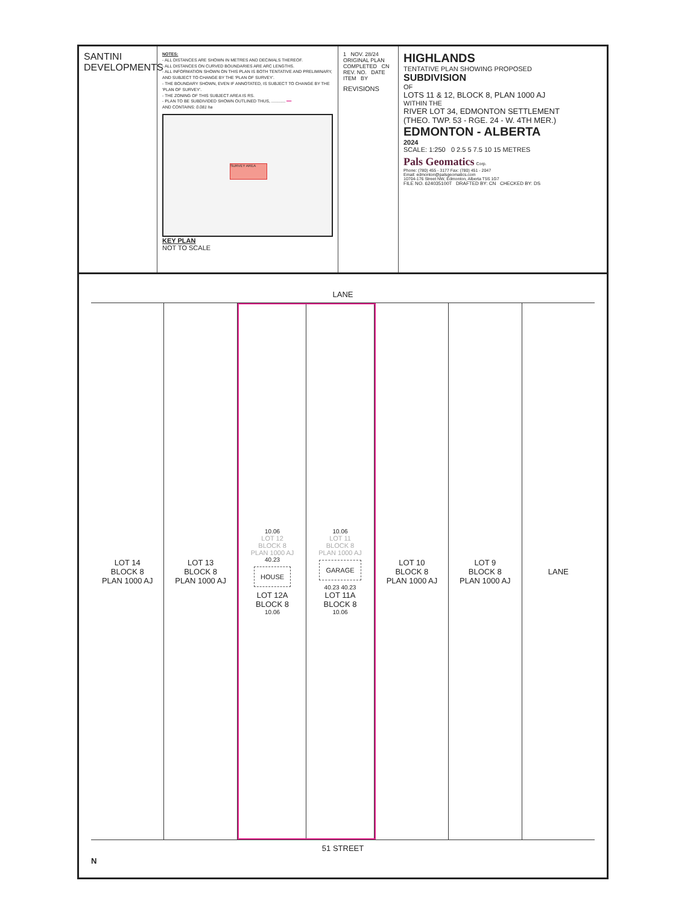SANTINI DEVELOPMENTS
NOTES:
- ALL DISTANCES ARE SHOWN IN METRES AND DECIMALS THEREOF.
- ALL DISTANCES ON CURVED BOUNDARIES ARE ARC LENGTHS.
- ALL INFORMATION SHOWN ON THIS PLAN IS BOTH TENTATIVE AND PRELIMINARY, AND SUBJECT TO CHANGE BY THE 'PLAN OF SURVEY'.
- THE BOUNDARY SHOWN, EVEN IF ANNOTATED, IS SUBJECT TO CHANGE BY THE 'PLAN OF SURVEY'.
- THE ZONING OF THIS SUBJECT AREA IS RS.
- PLAN TO BE SUBDIVIDED SHOWN OUTLINED THUS, ............ ━━
AND CONTAINS: 0.081 ha
SURVEY AREA
KEY PLAN
NOT TO SCALE
1 NOV. 28/24 ORIGINAL PLAN COMPLETED CN
REV. NO. DATE ITEM BY
REVISIONS
HIGHLANDS
TENTATIVE PLAN SHOWING PROPOSED
SUBDIVISION
OF
LOTS 11 & 12, BLOCK 8, PLAN 1000 AJ
WITHIN THE
RIVER LOT 34, EDMONTON SETTLEMENT
(THEO. TWP. 53 - RGE. 24 - W. 4TH MER.)
EDMONTON - ALBERTA
2024
SCALE: 1:250 0 2.5 5 7.5 10 15 METRES
Pals Geomatics Corp.
Phone: (780) 455 - 3177 Fax: (780) 451 - 2047
Email: edmonton@palsgeomatics.com
10704-176 Street NW, Edmonton, Alberta T5S 1G7
FILE NO. 6240351​00T DRAFTED BY: CN CHECKED BY: DS
LANE
LOT 14
BLOCK 8
PLAN 1000 AJ
LOT 13
BLOCK 8
PLAN 1000 AJ
10.06
LOT 12
BLOCK 8
PLAN 1000 AJ
40.23
HOUSE
LOT 12A
BLOCK 8
10.06
10.06
LOT 11
BLOCK 8
PLAN 1000 AJ
GARAGE
40.23 40.23
LOT 11A
BLOCK 8
10.06
LOT 10
BLOCK 8
PLAN 1000 AJ
LOT 9
BLOCK 8
PLAN 1000 AJ
LANE
51 STREET
N